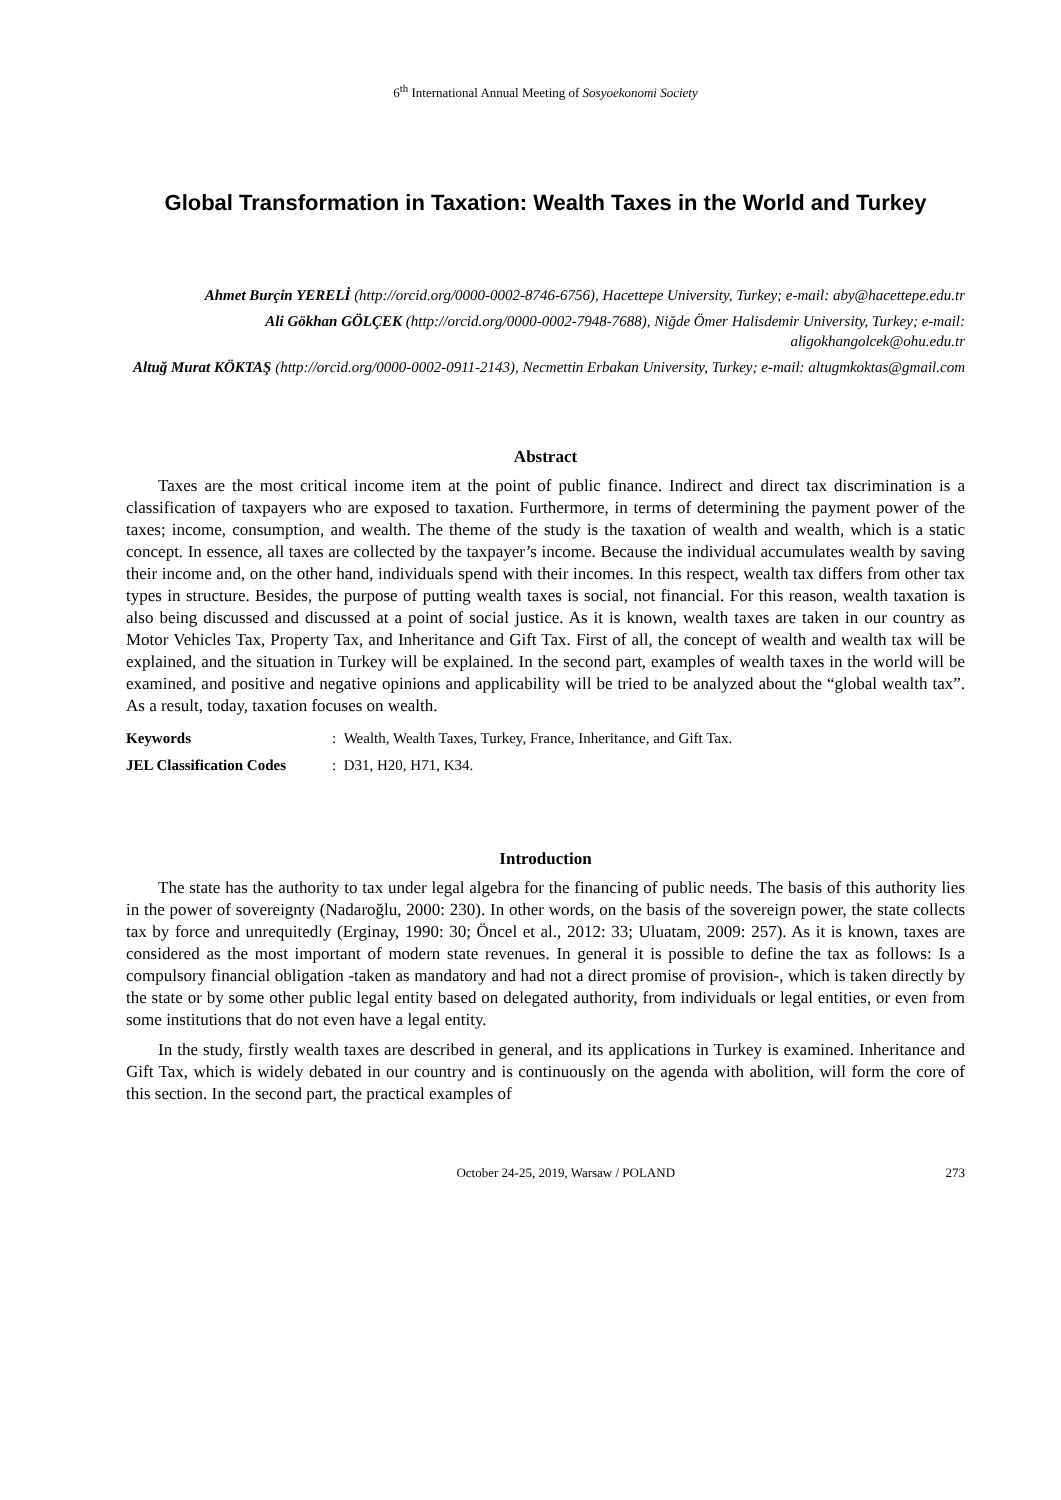6<sup>th</sup> International Annual Meeting of Sosyoekonomi Society
Global Transformation in Taxation: Wealth Taxes in the World and Turkey
Ahmet Burçin YERELİ (http://orcid.org/0000-0002-8746-6756), Hacettepe University, Turkey; e-mail: aby@hacettepe.edu.tr
Ali Gökhan GÖLÇEK (http://orcid.org/0000-0002-7948-7688), Niğde Ömer Halisdemir University, Turkey; e-mail: aligokhangolcek@ohu.edu.tr
Altuğ Murat KÖKTAŞ (http://orcid.org/0000-0002-0911-2143), Necmettin Erbakan University, Turkey; e-mail: altugmkoktas@gmail.com
Abstract
Taxes are the most critical income item at the point of public finance. Indirect and direct tax discrimination is a classification of taxpayers who are exposed to taxation. Furthermore, in terms of determining the payment power of the taxes; income, consumption, and wealth. The theme of the study is the taxation of wealth and wealth, which is a static concept. In essence, all taxes are collected by the taxpayer’s income. Because the individual accumulates wealth by saving their income and, on the other hand, individuals spend with their incomes. In this respect, wealth tax differs from other tax types in structure. Besides, the purpose of putting wealth taxes is social, not financial. For this reason, wealth taxation is also being discussed and discussed at a point of social justice. As it is known, wealth taxes are taken in our country as Motor Vehicles Tax, Property Tax, and Inheritance and Gift Tax. First of all, the concept of wealth and wealth tax will be explained, and the situation in Turkey will be explained. In the second part, examples of wealth taxes in the world will be examined, and positive and negative opinions and applicability will be tried to be analyzed about the “global wealth tax”. As a result, today, taxation focuses on wealth.
Keywords: Wealth, Wealth Taxes, Turkey, France, Inheritance, and Gift Tax.
JEL Classification Codes: D31, H20, H71, K34.
Introduction
The state has the authority to tax under legal algebra for the financing of public needs. The basis of this authority lies in the power of sovereignty (Nadaroğlu, 2000: 230). In other words, on the basis of the sovereign power, the state collects tax by force and unrequitedly (Erginay, 1990: 30; Öncel et al., 2012: 33; Uluatam, 2009: 257). As it is known, taxes are considered as the most important of modern state revenues. In general it is possible to define the tax as follows: Is a compulsory financial obligation -taken as mandatory and had not a direct promise of provision-, which is taken directly by the state or by some other public legal entity based on delegated authority, from individuals or legal entities, or even from some institutions that do not even have a legal entity.
In the study, firstly wealth taxes are described in general, and its applications in Turkey is examined. Inheritance and Gift Tax, which is widely debated in our country and is continuously on the agenda with abolition, will form the core of this section. In the second part, the practical examples of
October 24-25, 2019, Warsaw / POLAND 273